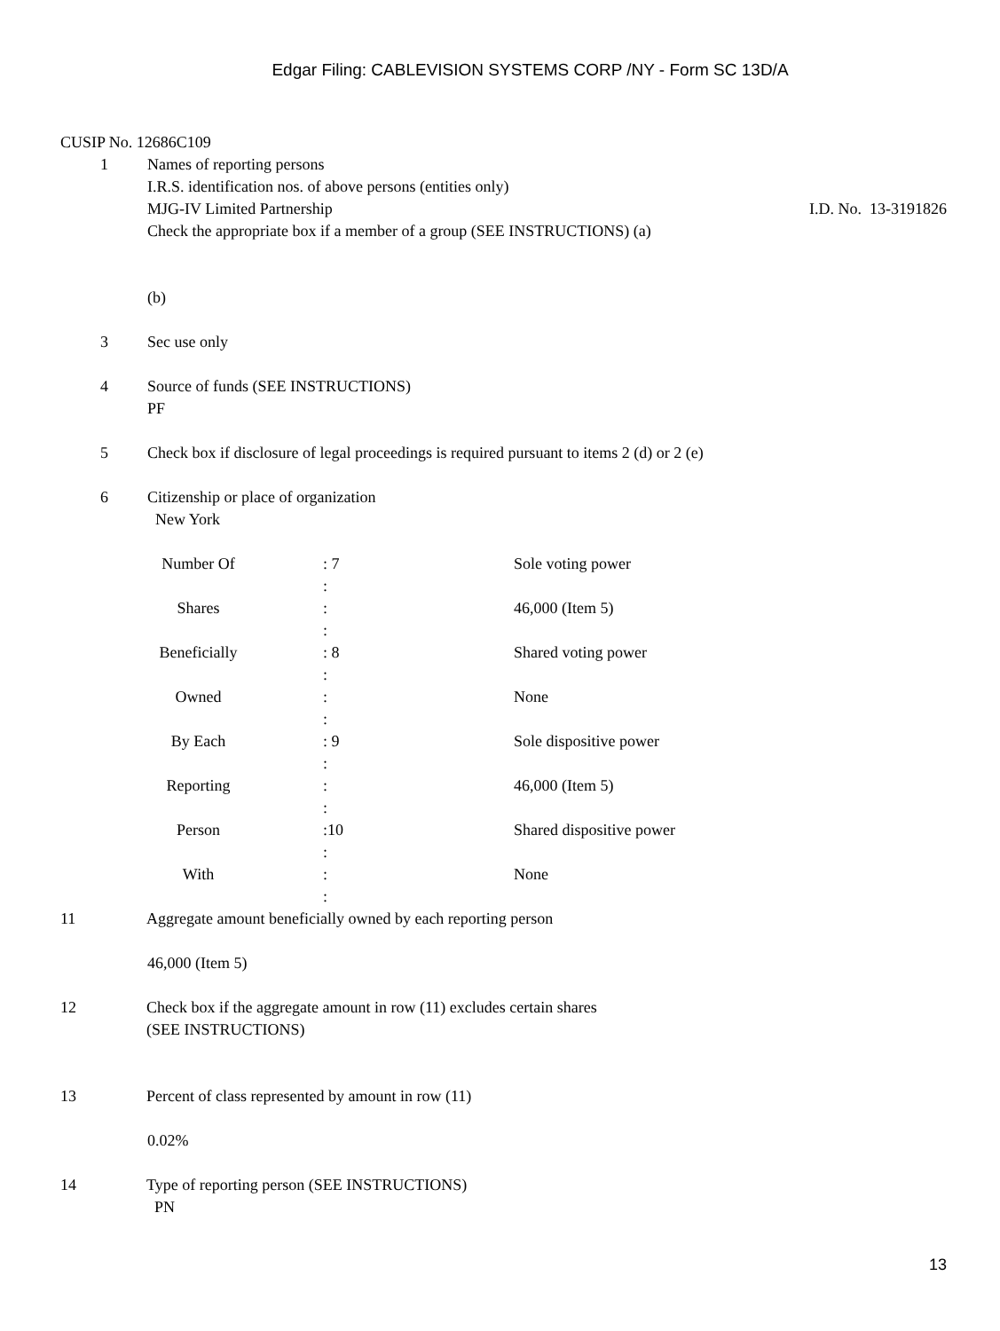Edgar Filing: CABLEVISION SYSTEMS CORP /NY - Form SC 13D/A
CUSIP No. 12686C109
1 Names of reporting persons
I.R.S. identification nos. of above persons (entities only)
MJG-IV Limited Partnership I.D. No. 13-3191826
Check the appropriate box if a member of a group (SEE INSTRUCTIONS) (a)
(b)
3 Sec use only
4 Source of funds (SEE INSTRUCTIONS)
PF
5 Check box if disclosure of legal proceedings is required pursuant to items 2 (d) or 2 (e)
6 Citizenship or place of organization
New York
| Number Of | : 7 | Sole voting power |
| | : | |
| Shares | : | 46,000 (Item 5) |
| | : | |
| Beneficially | : 8 | Shared voting power |
| | : | |
| Owned | : | None |
| | : | |
| By Each | : 9 | Sole dispositive power |
| | : | |
| Reporting | : | 46,000 (Item 5) |
| | : | |
| Person | :10 | Shared dispositive power |
| | : | |
| With | : | None |
| | : | |
11 Aggregate amount beneficially owned by each reporting person
46,000 (Item 5)
12 Check box if the aggregate amount in row (11) excludes certain shares
(SEE INSTRUCTIONS)
13 Percent of class represented by amount in row (11)
0.02%
14 Type of reporting person (SEE INSTRUCTIONS)
PN
13